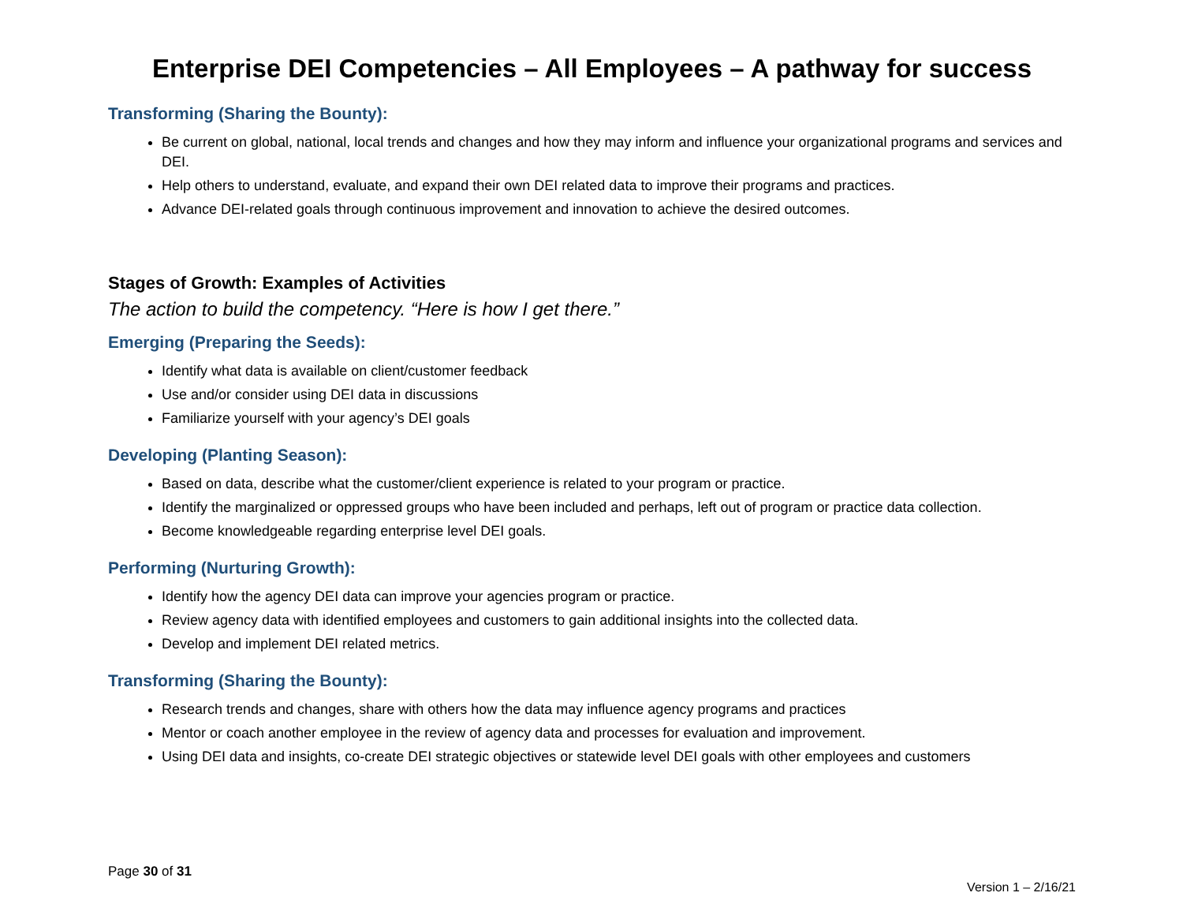Enterprise DEI Competencies – All Employees – A pathway for success
Transforming (Sharing the Bounty):
Be current on global, national, local trends and changes and how they may inform and influence your organizational programs and services and DEI.
Help others to understand, evaluate, and expand their own DEI related data to improve their programs and practices.
Advance DEI-related goals through continuous improvement and innovation to achieve the desired outcomes.
Stages of Growth: Examples of Activities
The action to build the competency. “Here is how I get there.”
Emerging (Preparing the Seeds):
Identify what data is available on client/customer feedback
Use and/or consider using DEI data in discussions
Familiarize yourself with your agency’s DEI goals
Developing (Planting Season):
Based on data, describe what the customer/client experience is related to your program or practice.
Identify the marginalized or oppressed groups who have been included and perhaps, left out of program or practice data collection.
Become knowledgeable regarding enterprise level DEI goals.
Performing (Nurturing Growth):
Identify how the agency DEI data can improve your agencies program or practice.
Review agency data with identified employees and customers to gain additional insights into the collected data.
Develop and implement DEI related metrics.
Transforming (Sharing the Bounty):
Research trends and changes, share with others how the data may influence agency programs and practices
Mentor or coach another employee in the review of agency data and processes for evaluation and improvement.
Using DEI data and insights, co-create DEI strategic objectives or statewide level DEI goals with other employees and customers
Page 30 of 31
Version 1 – 2/16/21